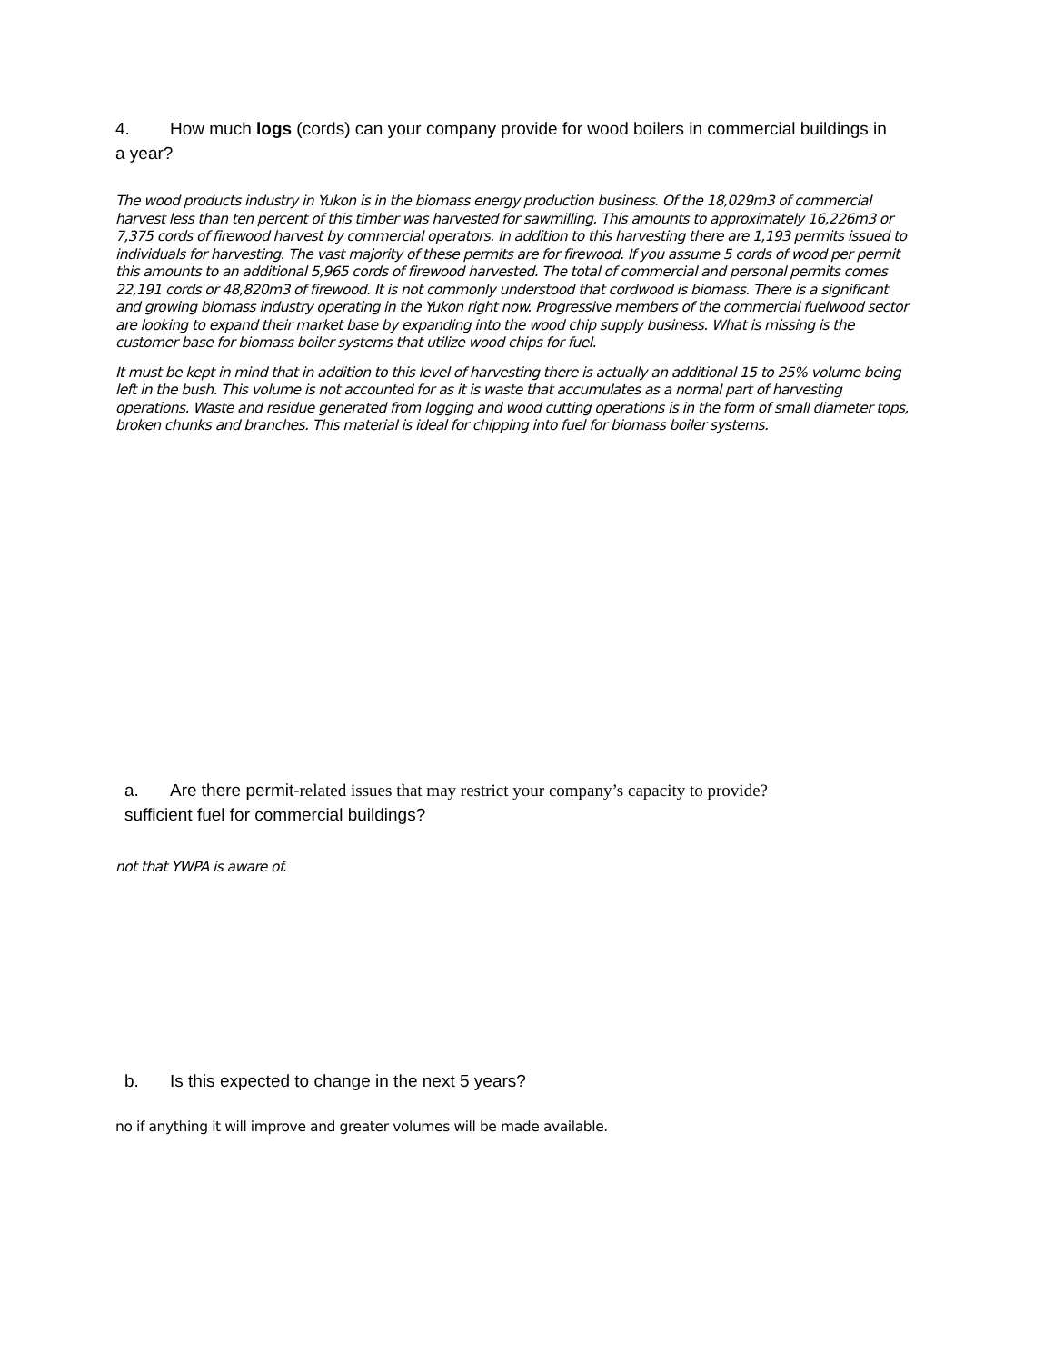4. How much logs (cords) can your company provide for wood boilers in commercial buildings in a year?
The wood products industry in Yukon is in the biomass energy production business. Of the 18,029m3 of commercial harvest less than ten percent of this timber was harvested for sawmilling. This amounts to approximately 16,226m3 or 7,375 cords of firewood harvest by commercial operators. In addition to this harvesting there are 1,193 permits issued to individuals for harvesting. The vast majority of these permits are for firewood. If you assume 5 cords of wood per permit this amounts to an additional 5,965 cords of firewood harvested. The total of commercial and personal permits comes 22,191 cords or 48,820m3 of firewood. It is not commonly understood that cordwood is biomass. There is a significant and growing biomass industry operating in the Yukon right now. Progressive members of the commercial fuelwood sector are looking to expand their market base by expanding into the wood chip supply business. What is missing is the customer base for biomass boiler systems that utilize wood chips for fuel.
It must be kept in mind that in addition to this level of harvesting there is actually an additional 15 to 25% volume being left in the bush. This volume is not accounted for as it is waste that accumulates as a normal part of harvesting operations. Waste and residue generated from logging and wood cutting operations is in the form of small diameter tops, broken chunks and branches. This material is ideal for chipping into fuel for biomass boiler systems.
a. Are there permit-related issues that may restrict your company’s capacity to provide?
sufficient fuel for commercial buildings?
not that YWPA is aware of.
b. Is this expected to change in the next 5 years?
no if anything it will improve and greater volumes will be made available.